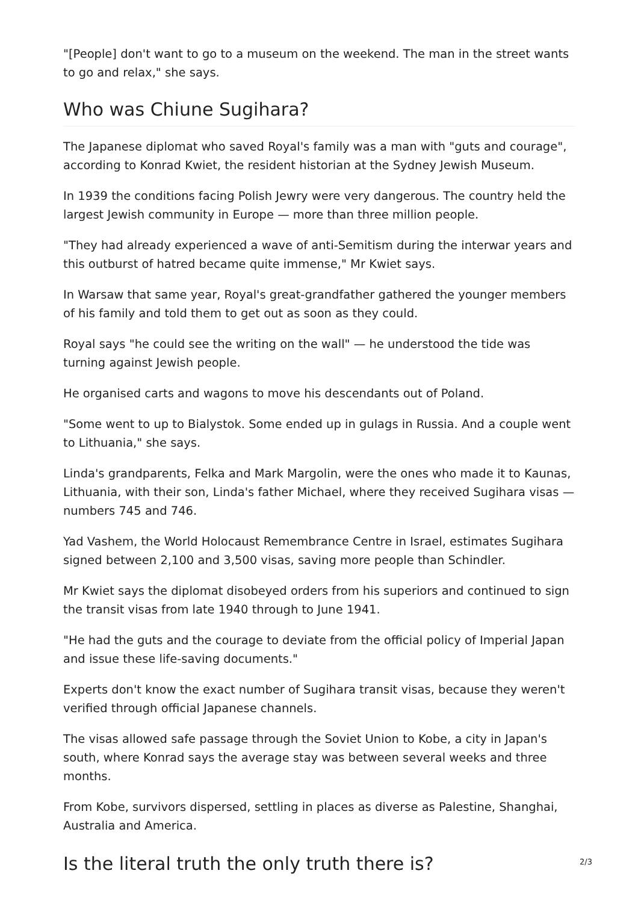"[People] don't want to go to a museum on the weekend. The man in the street wants to go and relax," she says.
Who was Chiune Sugihara?
The Japanese diplomat who saved Royal's family was a man with "guts and courage", according to Konrad Kwiet, the resident historian at the Sydney Jewish Museum.
In 1939 the conditions facing Polish Jewry were very dangerous. The country held the largest Jewish community in Europe — more than three million people.
"They had already experienced a wave of anti-Semitism during the interwar years and this outburst of hatred became quite immense," Mr Kwiet says.
In Warsaw that same year, Royal's great-grandfather gathered the younger members of his family and told them to get out as soon as they could.
Royal says "he could see the writing on the wall" — he understood the tide was turning against Jewish people.
He organised carts and wagons to move his descendants out of Poland.
"Some went to up to Bialystok. Some ended up in gulags in Russia. And a couple went to Lithuania," she says.
Linda's grandparents, Felka and Mark Margolin, were the ones who made it to Kaunas, Lithuania, with their son, Linda's father Michael, where they received Sugihara visas — numbers 745 and 746.
Yad Vashem, the World Holocaust Remembrance Centre in Israel, estimates Sugihara signed between 2,100 and 3,500 visas, saving more people than Schindler.
Mr Kwiet says the diplomat disobeyed orders from his superiors and continued to sign the transit visas from late 1940 through to June 1941.
"He had the guts and the courage to deviate from the official policy of Imperial Japan and issue these life-saving documents."
Experts don't know the exact number of Sugihara transit visas, because they weren't verified through official Japanese channels.
The visas allowed safe passage through the Soviet Union to Kobe, a city in Japan's south, where Konrad says the average stay was between several weeks and three months.
From Kobe, survivors dispersed, settling in places as diverse as Palestine, Shanghai, Australia and America.
Is the literal truth the only truth there is?
2/3